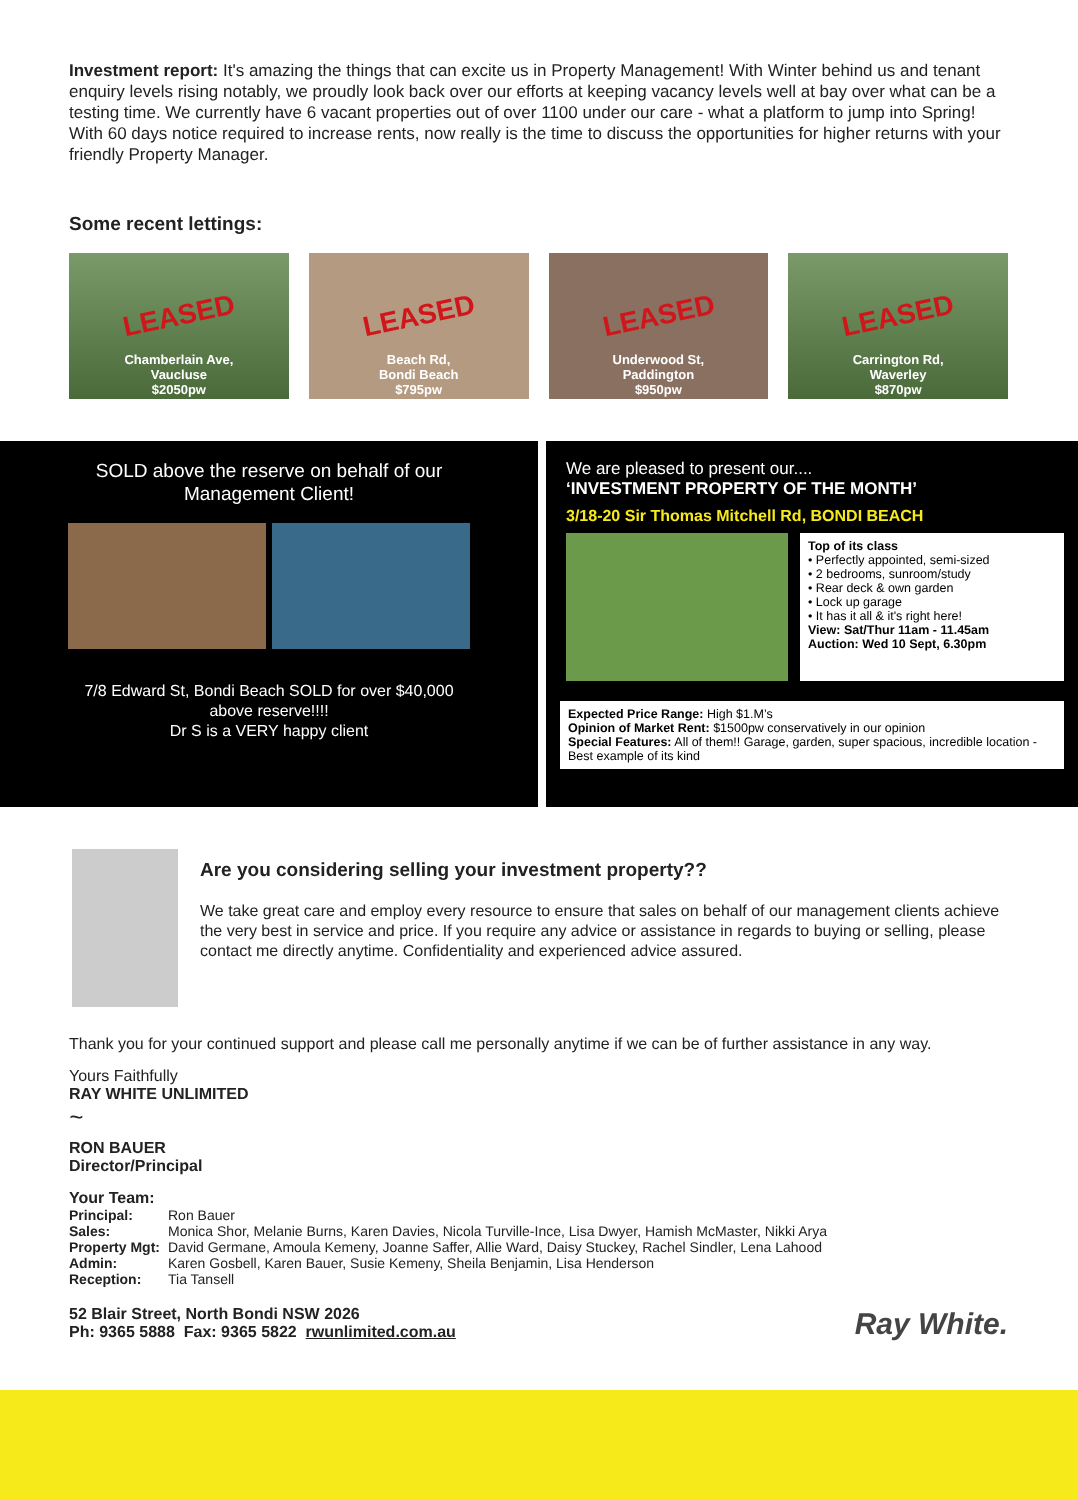Investment report: It's amazing the things that can excite us in Property Management! With Winter behind us and tenant enquiry levels rising notably, we proudly look back over our efforts at keeping vacancy levels well at bay over what can be a testing time. We currently have 6 vacant properties out of over 1100 under our care - what a platform to jump into Spring! With 60 days notice required to increase rents, now really is the time to discuss the opportunities for higher returns with your friendly Property Manager.
Some recent lettings:
LEASED
Chamberlain Ave,
Vaucluse
$2050pw
LEASED
Beach Rd,
Bondi Beach
$795pw
LEASED
Underwood St,
Paddington
$950pw
LEASED
Carrington Rd,
Waverley
$870pw
SOLD above the reserve on behalf of our Management Client!
7/8 Edward St, Bondi Beach SOLD for over $40,000 above reserve!!!!
Dr S is a VERY happy client
We are pleased to present our....
‘INVESTMENT PROPERTY OF THE MONTH’
3/18-20 Sir Thomas Mitchell Rd, BONDI BEACH
Top of its class
• Perfectly appointed, semi-sized
• 2 bedrooms, sunroom/study
• Rear deck & own garden
• Lock up garage
• It has it all & it's right here!
View: Sat/Thur 11am - 11.45am
Auction: Wed 10 Sept, 6.30pm
Expected Price Range: High $1.M’s
Opinion of Market Rent: $1500pw conservatively in our opinion
Special Features: All of them!! Garage, garden, super spacious, incredible location - Best example of its kind
Are you considering selling your investment property??
We take great care and employ every resource to ensure that sales on behalf of our management clients achieve the very best in service and price. If you require any advice or assistance in regards to buying or selling, please contact me directly anytime. Confidentiality and experienced advice assured.
Thank you for your continued support and please call me personally anytime if we can be of further assistance in any way.
Yours Faithfully
RAY WHITE UNLIMITED
~
RON BAUER
Director/Principal
Your Team:
| Principal: | Ron Bauer |
| Sales: | Monica Shor, Melanie Burns, Karen Davies, Nicola Turville-Ince, Lisa Dwyer, Hamish McMaster, Nikki Arya |
| Property Mgt: | David Germane, Amoula Kemeny, Joanne Saffer, Allie Ward, Daisy Stuckey, Rachel Sindler, Lena Lahood |
| Admin: | Karen Gosbell, Karen Bauer, Susie Kemeny, Sheila Benjamin, Lisa Henderson |
| Reception: | Tia Tansell |
52 Blair Street, North Bondi NSW 2026
Ph: 9365 5888 Fax: 9365 5822 rwunlimited.com.au
Ray White.